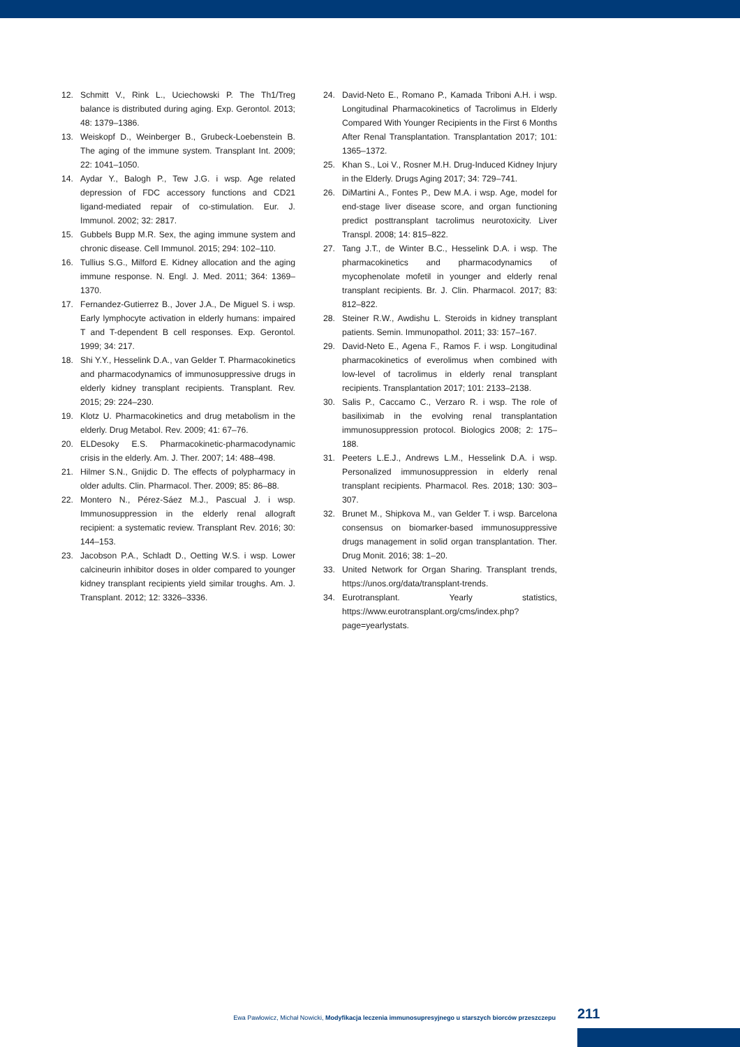12. Schmitt V., Rink L., Uciechowski P. The Th1/Treg balance is distributed during aging. Exp. Gerontol. 2013; 48: 1379–1386.
13. Weiskopf D., Weinberger B., Grubeck-Loebenstein B. The aging of the immune system. Transplant Int. 2009; 22: 1041–1050.
14. Aydar Y., Balogh P., Tew J.G. i wsp. Age related depression of FDC accessory functions and CD21 ligand-mediated repair of co-stimulation. Eur. J. Immunol. 2002; 32: 2817.
15. Gubbels Bupp M.R. Sex, the aging immune system and chronic disease. Cell Immunol. 2015; 294: 102–110.
16. Tullius S.G., Milford E. Kidney allocation and the aging immune response. N. Engl. J. Med. 2011; 364: 1369–1370.
17. Fernandez-Gutierrez B., Jover J.A., De Miguel S. i wsp. Early lymphocyte activation in elderly humans: impaired T and T-dependent B cell responses. Exp. Gerontol. 1999; 34: 217.
18. Shi Y.Y., Hesselink D.A., van Gelder T. Pharmacokinetics and pharmacodynamics of immunosuppressive drugs in elderly kidney transplant recipients. Transplant. Rev. 2015; 29: 224–230.
19. Klotz U. Pharmacokinetics and drug metabolism in the elderly. Drug Metabol. Rev. 2009; 41: 67–76.
20. ELDesoky E.S. Pharmacokinetic-pharmacodynamic crisis in the elderly. Am. J. Ther. 2007; 14: 488–498.
21. Hilmer S.N., Gnijdic D. The effects of polypharmacy in older adults. Clin. Pharmacol. Ther. 2009; 85: 86–88.
22. Montero N., Pérez-Sáez M.J., Pascual J. i wsp. Immunosuppression in the elderly renal allograft recipient: a systematic review. Transplant Rev. 2016; 30: 144–153.
23. Jacobson P.A., Schladt D., Oetting W.S. i wsp. Lower calcineurin inhibitor doses in older compared to younger kidney transplant recipients yield similar troughs. Am. J. Transplant. 2012; 12: 3326–3336.
24. David-Neto E., Romano P., Kamada Triboni A.H. i wsp. Longitudinal Pharmacokinetics of Tacrolimus in Elderly Compared With Younger Recipients in the First 6 Months After Renal Transplantation. Transplantation 2017; 101: 1365–1372.
25. Khan S., Loi V., Rosner M.H. Drug-Induced Kidney Injury in the Elderly. Drugs Aging 2017; 34: 729–741.
26. DiMartini A., Fontes P., Dew M.A. i wsp. Age, model for end-stage liver disease score, and organ functioning predict posttransplant tacrolimus neurotoxicity. Liver Transpl. 2008; 14: 815–822.
27. Tang J.T., de Winter B.C., Hesselink D.A. i wsp. The pharmacokinetics and pharmacodynamics of mycophenolate mofetil in younger and elderly renal transplant recipients. Br. J. Clin. Pharmacol. 2017; 83: 812–822.
28. Steiner R.W., Awdishu L. Steroids in kidney transplant patients. Semin. Immunopathol. 2011; 33: 157–167.
29. David-Neto E., Agena F., Ramos F. i wsp. Longitudinal pharmacokinetics of everolimus when combined with low-level of tacrolimus in elderly renal transplant recipients. Transplantation 2017; 101: 2133–2138.
30. Salis P., Caccamo C., Verzaro R. i wsp. The role of basiliximab in the evolving renal transplantation immunosuppression protocol. Biologics 2008; 2: 175–188.
31. Peeters L.E.J., Andrews L.M., Hesselink D.A. i wsp. Personalized immunosuppression in elderly renal transplant recipients. Pharmacol. Res. 2018; 130: 303–307.
32. Brunet M., Shipkova M., van Gelder T. i wsp. Barcelona consensus on biomarker-based immunosuppressive drugs management in solid organ transplantation. Ther. Drug Monit. 2016; 38: 1–20.
33. United Network for Organ Sharing. Transplant trends, https://unos.org/data/transplant-trends.
34. Eurotransplant. Yearly statistics, https://www.eurotransplant.org/cms/index.php?page=yearlystats.
Ewa Pawłowicz, Michał Nowicki, Modyfikacja leczenia immunosupresyjnego u starszych biorców przeszczepu 211